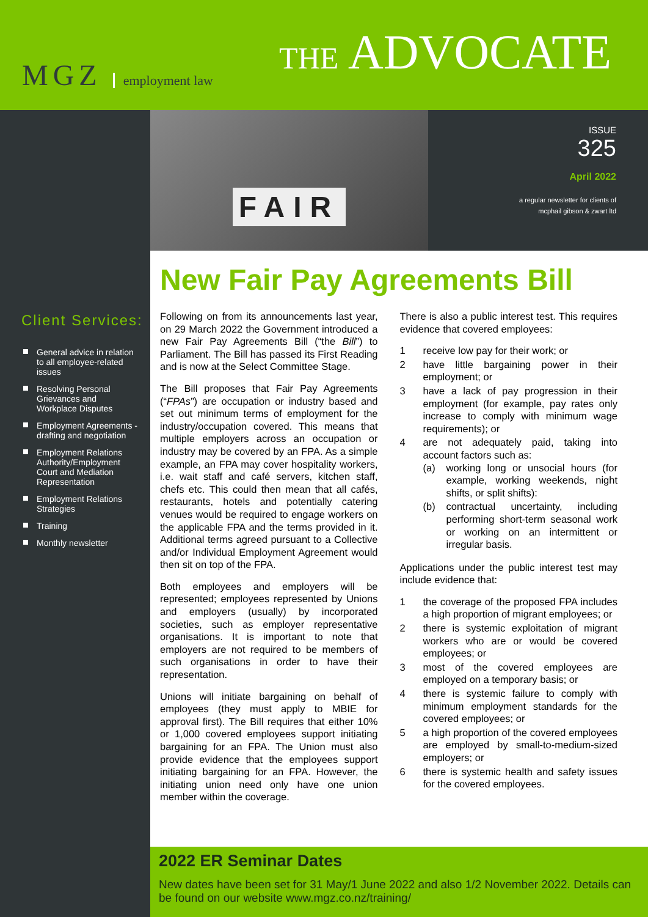MGZ employment law THE ADVOCATE
FAIR
ISSUE
325
April 2022
a regular newsletter for clients of
mcphail gibson & zwart ltd
Client Services:
General advice in relation to all employee-related issues
Resolving Personal Grievances and Workplace Disputes
Employment Agreements - drafting and negotiation
Employment Relations Authority/Employment Court and Mediation Representation
Employment Relations Strategies
Training
Monthly newsletter
New Fair Pay Agreements Bill
Following on from its announcements last year, on 29 March 2022 the Government introduced a new Fair Pay Agreements Bill (“the Bill”) to Parliament. The Bill has passed its First Reading and is now at the Select Committee Stage.
The Bill proposes that Fair Pay Agreements (“FPAs”) are occupation or industry based and set out minimum terms of employment for the industry/occupation covered. This means that multiple employers across an occupation or industry may be covered by an FPA. As a simple example, an FPA may cover hospitality workers, i.e. wait staff and café servers, kitchen staff, chefs etc. This could then mean that all cafés, restaurants, hotels and potentially catering venues would be required to engage workers on the applicable FPA and the terms provided in it. Additional terms agreed pursuant to a Collective and/or Individual Employment Agreement would then sit on top of the FPA.
Both employees and employers will be represented; employees represented by Unions and employers (usually) by incorporated societies, such as employer representative organisations. It is important to note that employers are not required to be members of such organisations in order to have their representation.
Unions will initiate bargaining on behalf of employees (they must apply to MBIE for approval first). The Bill requires that either 10% or 1,000 covered employees support initiating bargaining for an FPA. The Union must also provide evidence that the employees support initiating bargaining for an FPA. However, the initiating union need only have one union member within the coverage.
There is also a public interest test. This requires evidence that covered employees:
1 receive low pay for their work; or
2 have little bargaining power in their employment; or
3 have a lack of pay progression in their employment (for example, pay rates only increase to comply with minimum wage requirements); or
4 are not adequately paid, taking into account factors such as:
(a) working long or unsocial hours (for example, working weekends, night shifts, or split shifts):
(b) contractual uncertainty, including performing short-term seasonal work or working on an intermittent or irregular basis.
Applications under the public interest test may include evidence that:
1 the coverage of the proposed FPA includes a high proportion of migrant employees; or
2 there is systemic exploitation of migrant workers who are or would be covered employees; or
3 most of the covered employees are employed on a temporary basis; or
4 there is systemic failure to comply with minimum employment standards for the covered employees; or
5 a high proportion of the covered employees are employed by small-to-medium-sized employers; or
6 there is systemic health and safety issues for the covered employees.
2022 ER Seminar Dates
New dates have been set for 31 May/1 June 2022 and also 1/2 November 2022. Details can be found on our website www.mgz.co.nz/training/